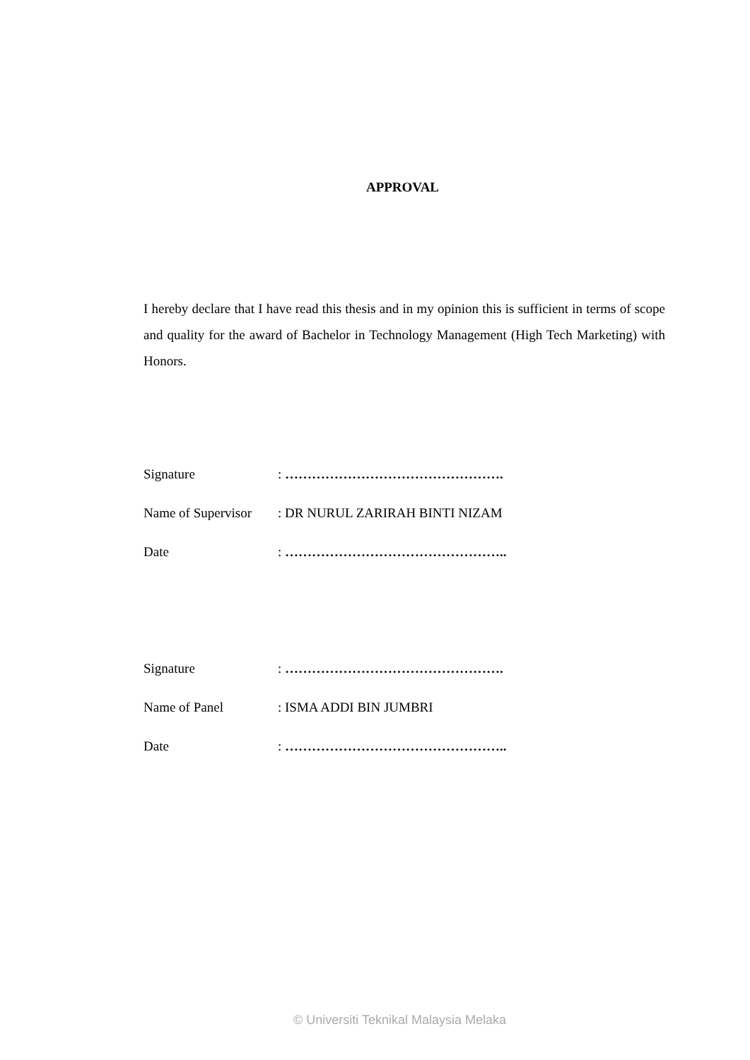APPROVAL
I hereby declare that I have read this thesis and in my opinion this is sufficient in terms of scope and quality for the award of Bachelor in Technology Management (High Tech Marketing) with Honors.
Signature: ………………………………………….
Name of Supervisor: DR NURUL ZARIRAH BINTI NIZAM
Date: …………………………………………..
Signature: ………………………………………….
Name of Panel: ISMA ADDI BIN JUMBRI
Date: …………………………………………..
© Universiti Teknikal Malaysia Melaka